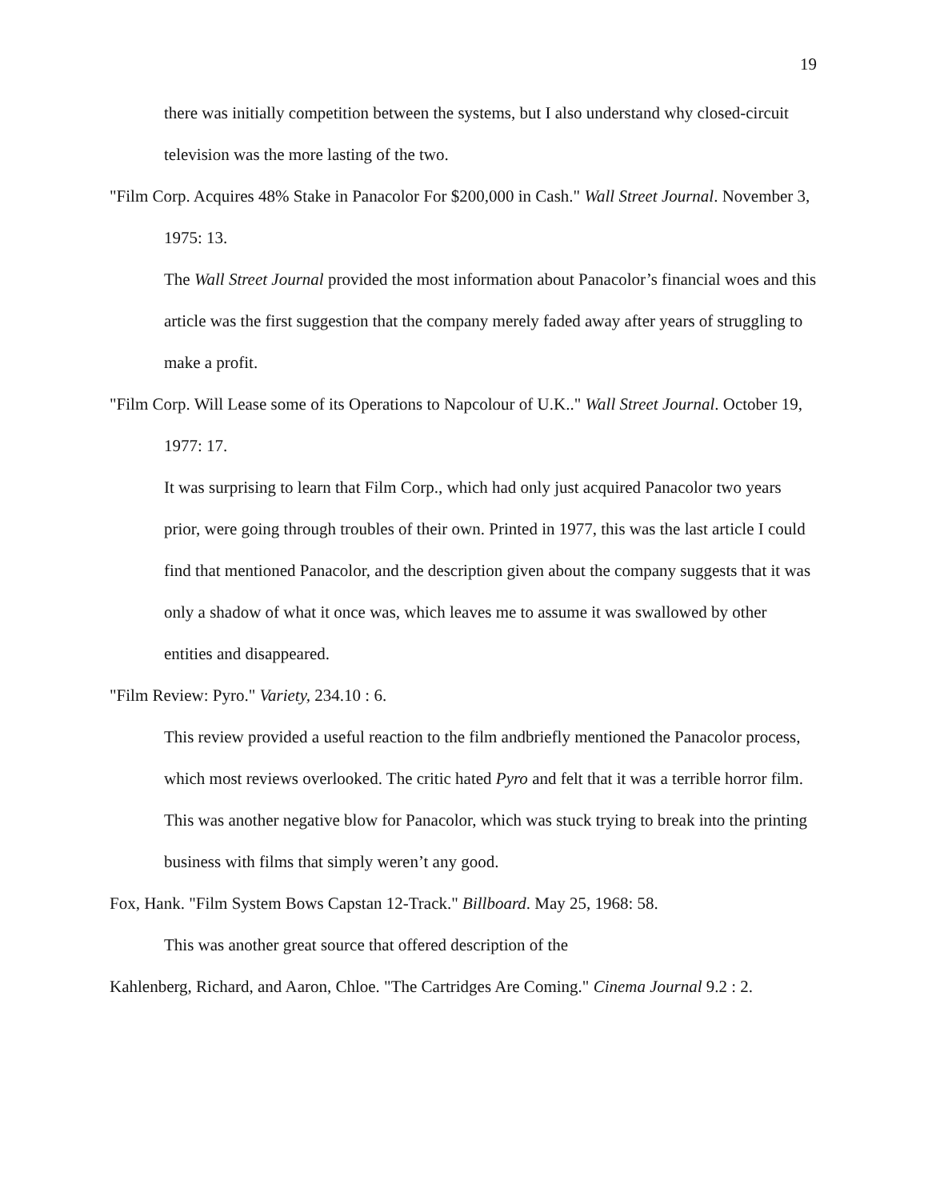19
there was initially competition between the systems, but I also understand why closed-circuit television was the more lasting of the two.
"Film Corp. Acquires 48% Stake in Panacolor For $200,000 in Cash." Wall Street Journal. November 3, 1975: 13.
The Wall Street Journal provided the most information about Panacolor’s financial woes and this article was the first suggestion that the company merely faded away after years of struggling to make a profit.
"Film Corp. Will Lease some of its Operations to Napcolour of U.K.." Wall Street Journal. October 19, 1977: 17.
It was surprising to learn that Film Corp., which had only just acquired Panacolor two years prior, were going through troubles of their own. Printed in 1977, this was the last article I could find that mentioned Panacolor, and the description given about the company suggests that it was only a shadow of what it once was, which leaves me to assume it was swallowed by other entities and disappeared.
"Film Review: Pyro." Variety, 234.10 : 6.
This review provided a useful reaction to the film andbriefly mentioned the Panacolor process, which most reviews overlooked. The critic hated Pyro and felt that it was a terrible horror film. This was another negative blow for Panacolor, which was stuck trying to break into the printing business with films that simply weren’t any good.
Fox, Hank. "Film System Bows Capstan 12-Track." Billboard. May 25, 1968: 58.
This was another great source that offered description of the
Kahlenberg, Richard, and Aaron, Chloe. "The Cartridges Are Coming." Cinema Journal 9.2 : 2.